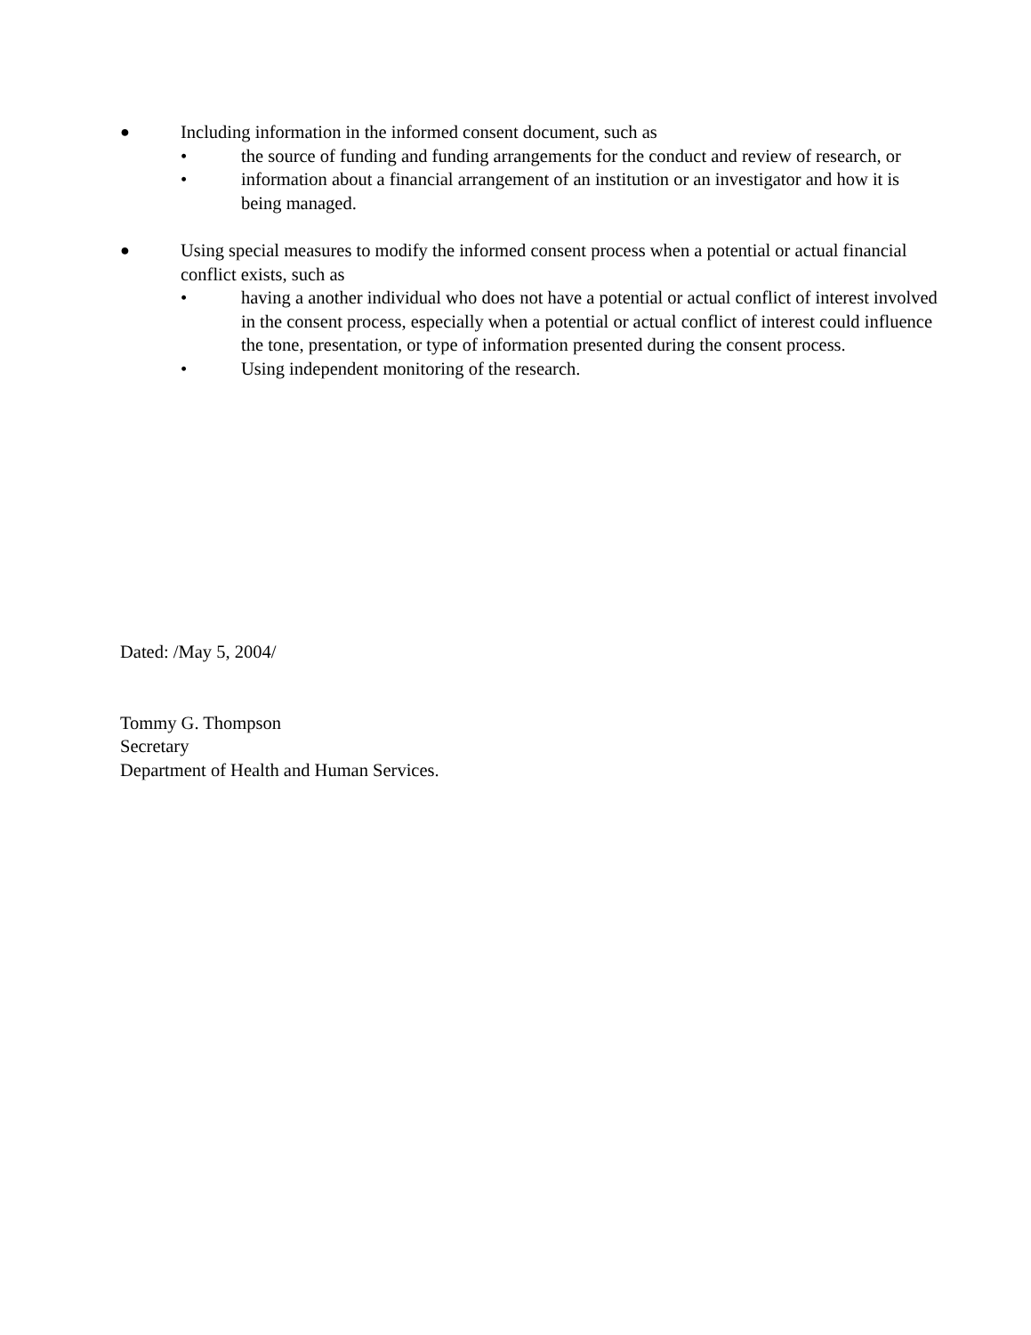● Including information in the informed consent document, such as
• the source of funding and funding arrangements for the conduct and review of research, or
• information about a financial arrangement of an institution or an investigator and how it is being managed.
● Using special measures to modify the informed consent process when a potential or actual financial conflict exists, such as
• having a another individual who does not have a potential or actual conflict of interest involved in the consent process, especially when a potential or actual conflict of interest could influence the tone, presentation, or type of information presented during the consent process.
• Using independent monitoring of the research.
Dated: /May 5, 2004/
Tommy G. Thompson
Secretary
Department of Health and Human Services.